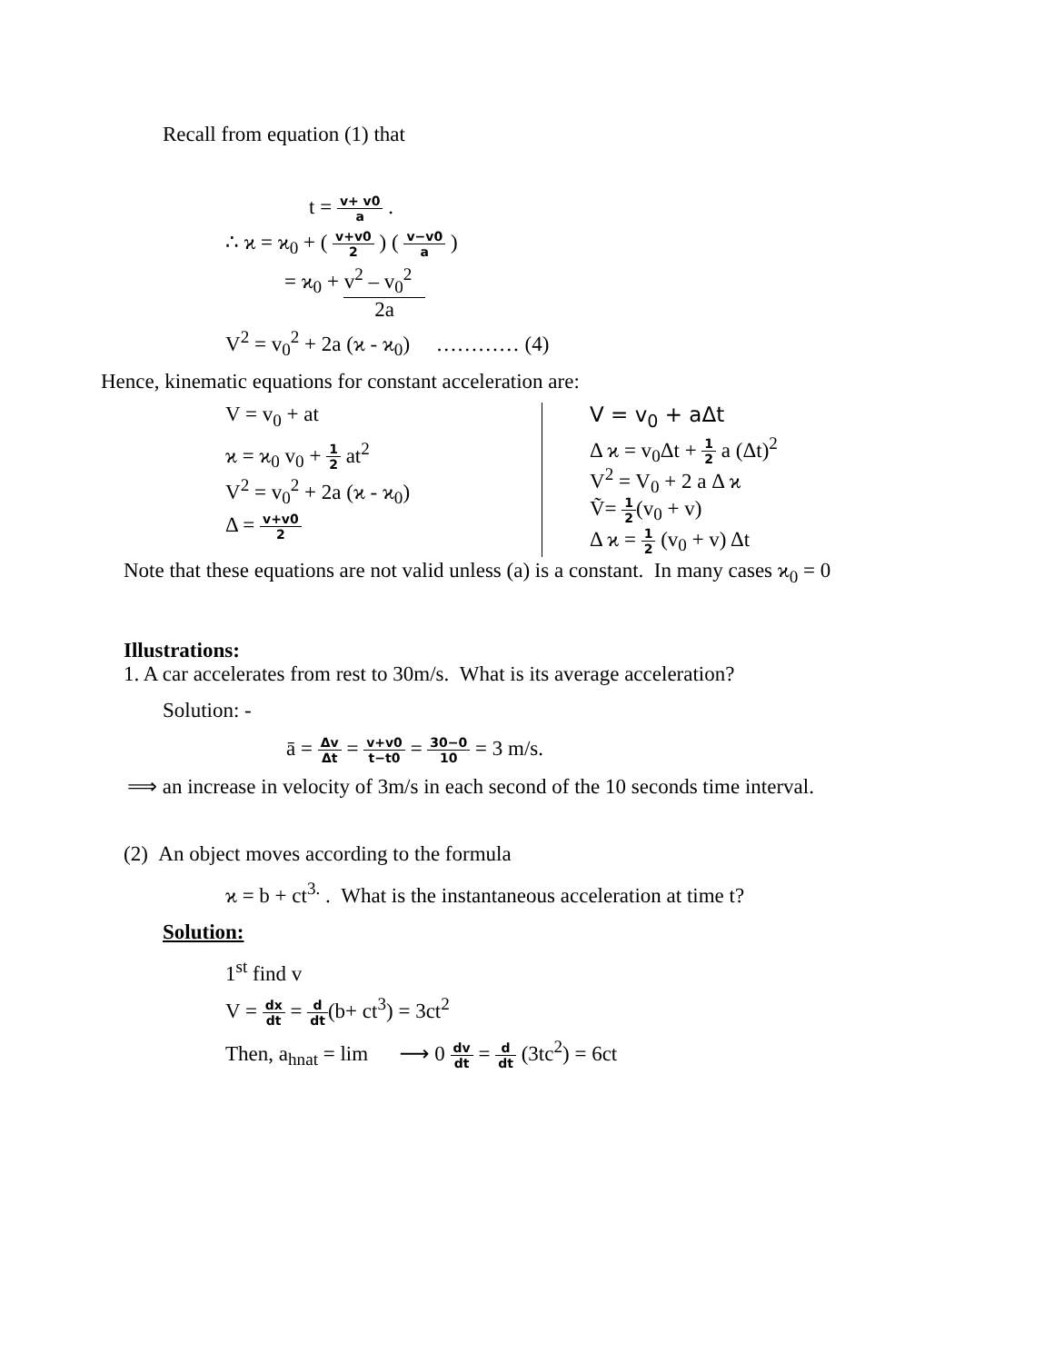Recall from equation (1) that
t = v+ v0 a .
∴ ϰ = ϰ<sub>0</sub> + ( v+v0 2 ) ( v−v0 a )
= ϰ<sub>0</sub> + v<sup>2</sup> – v<sub>0</sub><sup>2</sup>
2a
V<sup>2</sup> = v<sub>0</sub><sup>2</sup> + 2a (ϰ - ϰ<sub>0</sub>) ………… (4)
Hence, kinematic equations for constant acceleration are:
V = v<sub>0</sub> + at
ϰ = ϰ<sub>0</sub> v<sub>0</sub> + 1 2 at<sup>2</sup>
V<sup>2</sup> = v<sub>0</sub><sup>2</sup> + 2a (ϰ - ϰ<sub>0</sub>)
Δ = v+v0 2
V = v<sub>0</sub> + aΔt
Δ ϰ = v<sub>0</sub>Δt + 1 2 a (Δt)<sup>2</sup>
V<sup>2</sup> = V<sub>0</sub> + 2 a Δ ϰ
Ṽ= 1 2(v<sub>0</sub> + v)
Δ ϰ = 1 2 (v<sub>0</sub> + v) Δt
Note that these equations are not valid unless (a) is a constant. In many cases ϰ<sub>0</sub> = 0
Illustrations:
1. A car accelerates from rest to 30m/s. What is its average acceleration?
Solution: -
ā = Δv Δt = v+v0 t−t0 = 30−0 10 = 3 m/s.
⟹ an increase in velocity of 3m/s in each second of the 10 seconds time interval.
(2) An object moves according to the formula
ϰ = b + ct<sup>3.</sup> . What is the instantaneous acceleration at time t?
Solution:
1<sup>st</sup> find v
V = dx dt = d dt(b+ ct<sup>3</sup>) = 3ct<sup>2</sup>
Then, a<sub>hnat</sub> = lim ⟶ 0 dv dt = d dt (3tc<sup>2</sup>) = 6ct